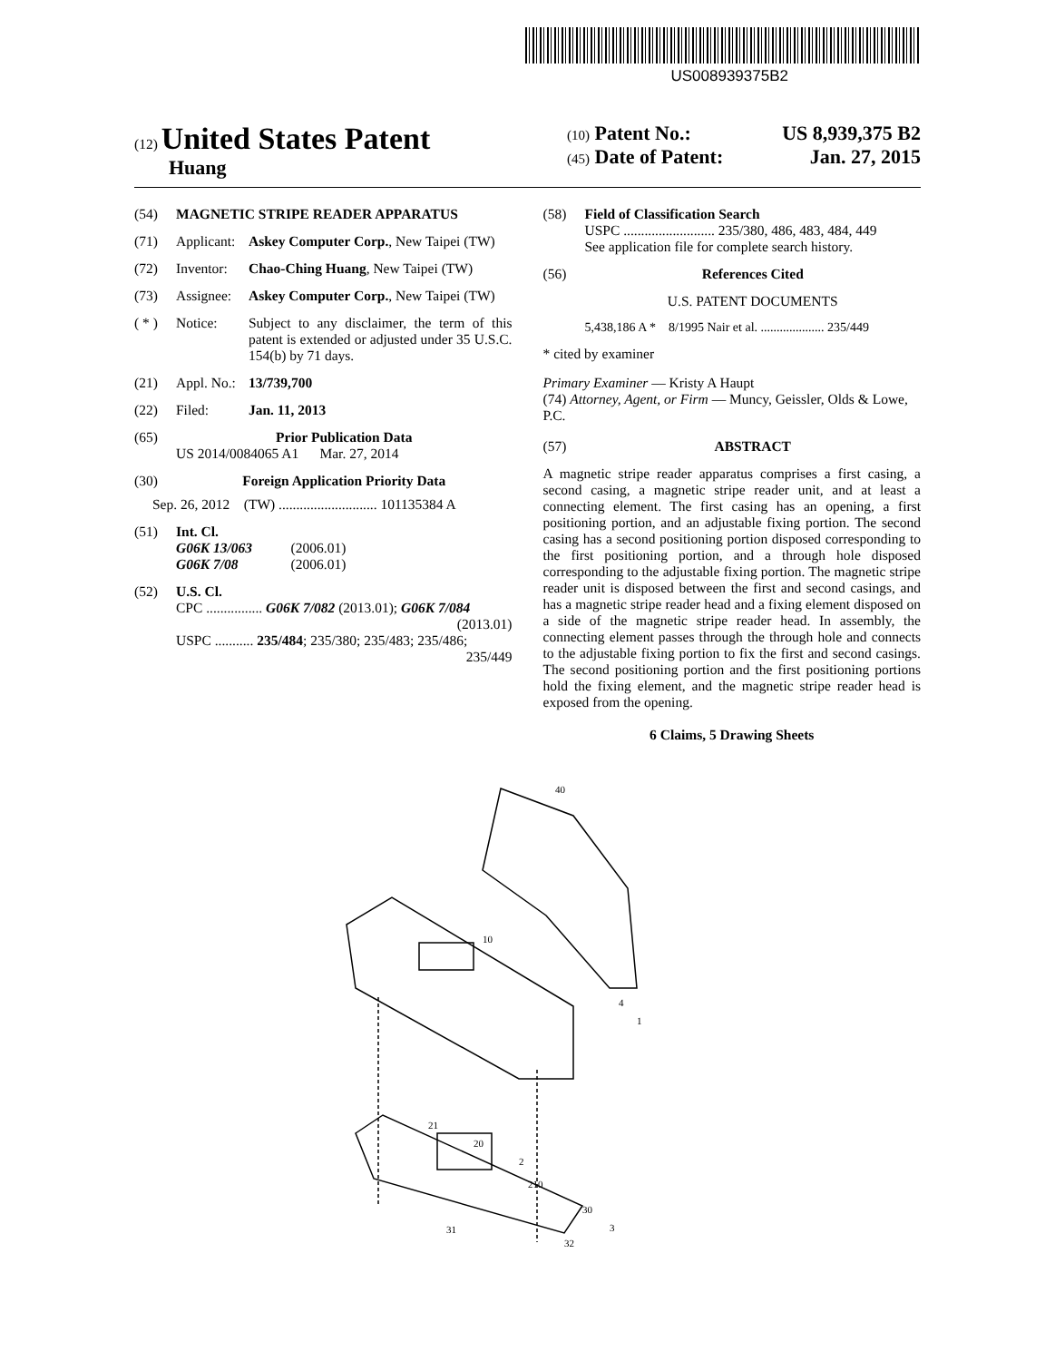US008939375B2
(12) United States Patent
Huang
(10) Patent No.: US 8,939,375 B2
(45) Date of Patent: Jan. 27, 2015
(54) MAGNETIC STRIPE READER APPARATUS
(71) Applicant: Askey Computer Corp., New Taipei (TW)
(72) Inventor: Chao-Ching Huang, New Taipei (TW)
(73) Assignee: Askey Computer Corp., New Taipei (TW)
( * ) Notice: Subject to any disclaimer, the term of this patent is extended or adjusted under 35 U.S.C. 154(b) by 71 days.
(21) Appl. No.: 13/739,700
(22) Filed: Jan. 11, 2013
(65) Prior Publication Data
US 2014/0084065 A1 Mar. 27, 2014
(30) Foreign Application Priority Data
Sep. 26, 2012 (TW) ............................ 101135384 A
(51) Int. Cl.
G06K 13/063 (2006.01)
G06K 7/08 (2006.01)
(52) U.S. Cl.
CPC ................ G06K 7/082 (2013.01); G06K 7/084
(2013.01)
USPC ........... 235/484; 235/380; 235/483; 235/486;
235/449
(58) Field of Classification Search
USPC .......................... 235/380, 486, 483, 484, 449
See application file for complete search history.
(56) References Cited
U.S. PATENT DOCUMENTS
5,438,186 A * 8/1995 Nair et al. .................... 235/449
* cited by examiner
Primary Examiner — Kristy A Haupt
(74) Attorney, Agent, or Firm — Muncy, Geissler, Olds & Lowe, P.C.
(57) ABSTRACT
A magnetic stripe reader apparatus comprises a first casing, a second casing, a magnetic stripe reader unit, and at least a connecting element. The first casing has an opening, a first positioning portion, and an adjustable fixing portion. The second casing has a second positioning portion disposed corresponding to the first positioning portion, and a through hole disposed corresponding to the adjustable fixing portion. The magnetic stripe reader unit is disposed between the first and second casings, and has a magnetic stripe reader head and a fixing element disposed on a side of the magnetic stripe reader head. In assembly, the connecting element passes through the through hole and connects to the adjustable fixing portion to fix the first and second casings. The second positioning portion and the first positioning portions hold the fixing element, and the magnetic stripe reader head is exposed from the opening.
6 Claims, 5 Drawing Sheets
40
10
1
4
21
20
2
210
30
3
31
32